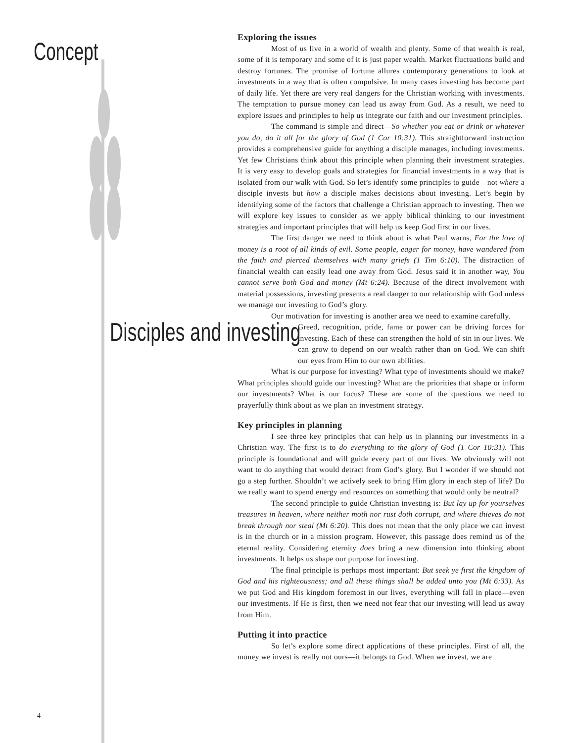Concept
Exploring the issues
Most of us live in a world of wealth and plenty. Some of that wealth is real, some of it is temporary and some of it is just paper wealth. Market fluctuations build and destroy fortunes. The promise of fortune allures contemporary generations to look at investments in a way that is often compulsive. In many cases investing has become part of daily life. Yet there are very real dangers for the Christian working with investments. The temptation to pursue money can lead us away from God. As a result, we need to explore issues and principles to help us integrate our faith and our investment principles.
The command is simple and direct—So whether you eat or drink or whatever you do, do it all for the glory of God (1 Cor 10:31). This straightforward instruction provides a comprehensive guide for anything a disciple manages, including investments. Yet few Christians think about this principle when planning their investment strategies. It is very easy to develop goals and strategies for financial investments in a way that is isolated from our walk with God. So let’s identify some principles to guide—not where a disciple invests but how a disciple makes decisions about investing. Let’s begin by identifying some of the factors that challenge a Christian approach to investing. Then we will explore key issues to consider as we apply biblical thinking to our investment strategies and important principles that will help us keep God first in our lives.
The first danger we need to think about is what Paul warns, For the love of money is a root of all kinds of evil. Some people, eager for money, have wandered from the faith and pierced themselves with many griefs (1 Tim 6:10). The distraction of financial wealth can easily lead one away from God. Jesus said it in another way, You cannot serve both God and money (Mt 6:24). Because of the direct involvement with material possessions, investing presents a real danger to our relationship with God unless we manage our investing to God’s glory.
Our motivation for investing is another area we need to examine carefully.
Disciples and investing
Greed, recognition, pride, fame or power can be driving forces for investing. Each of these can strengthen the hold of sin in our lives. We can grow to depend on our wealth rather than on God. We can shift our eyes from Him to our own abilities.
What is our purpose for investing? What type of investments should we make? What principles should guide our investing? What are the priorities that shape or inform our investments? What is our focus? These are some of the questions we need to prayerfully think about as we plan an investment strategy.
Key principles in planning
I see three key principles that can help us in planning our investments in a Christian way. The first is to do everything to the glory of God (1 Cor 10:31). This principle is foundational and will guide every part of our lives. We obviously will not want to do anything that would detract from God’s glory. But I wonder if we should not go a step further. Shouldn’t we actively seek to bring Him glory in each step of life? Do we really want to spend energy and resources on something that would only be neutral?
The second principle to guide Christian investing is: But lay up for yourselves treasures in heaven, where neither moth nor rust doth corrupt, and where thieves do not break through nor steal (Mt 6:20). This does not mean that the only place we can invest is in the church or in a mission program. However, this passage does remind us of the eternal reality. Considering eternity does bring a new dimension into thinking about investments. It helps us shape our purpose for investing.
The final principle is perhaps most important: But seek ye first the kingdom of God and his righteousness; and all these things shall be added unto you (Mt 6:33). As we put God and His kingdom foremost in our lives, everything will fall in place—even our investments. If He is first, then we need not fear that our investing will lead us away from Him.
Putting it into practice
So let’s explore some direct applications of these principles. First of all, the money we invest is really not ours—it belongs to God. When we invest, we are
4